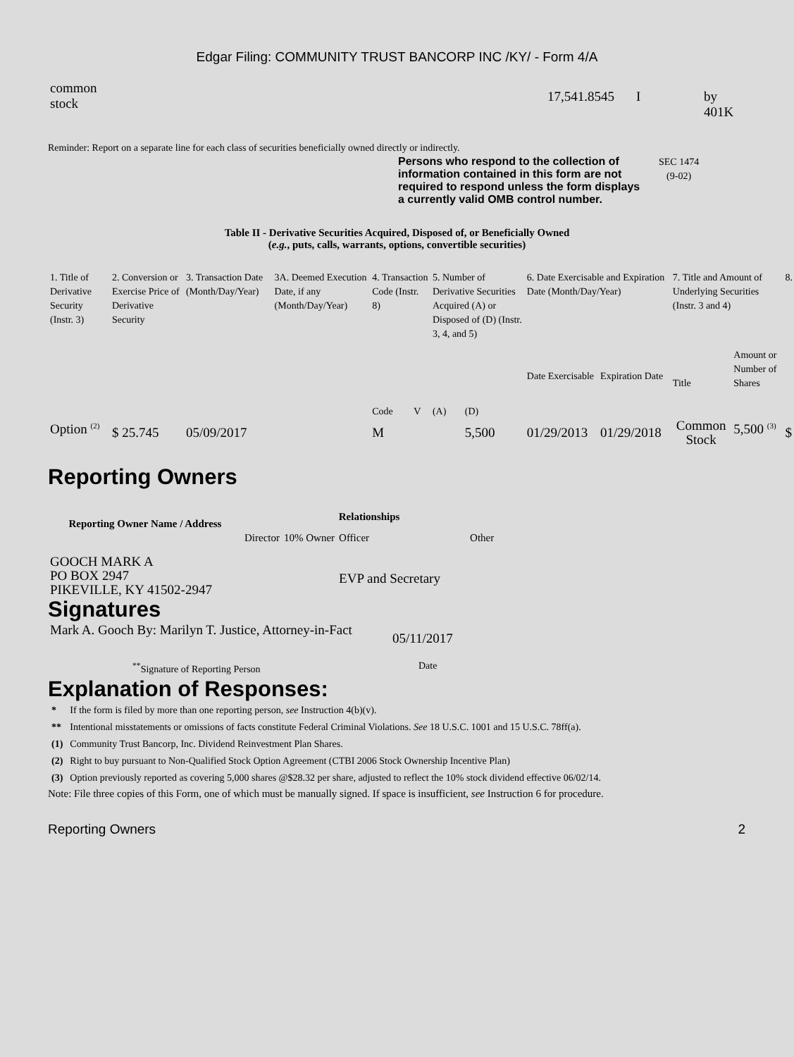Edgar Filing: COMMUNITY TRUST BANCORP INC /KY/ - Form 4/A
| common stock | 17,541.8545 | I | by 401K |
Reminder: Report on a separate line for each class of securities beneficially owned directly or indirectly.
Persons who respond to the collection of information contained in this form are not required to respond unless the form displays a currently valid OMB control number.
SEC 1474
(9-02)
Table II - Derivative Securities Acquired, Disposed of, or Beneficially Owned
(e.g., puts, calls, warrants, options, convertible securities)
| 1. Title of Derivative Security (Instr. 3) | 2. Conversion or Exercise Price of Derivative Security | 3. Transaction Date (Month/Day/Year) | 3A. Deemed Execution Date, if any (Month/Day/Year) | 4. Transaction Code (Instr. 8) | | 5. Number of Derivative Securities Acquired (A) or Disposed of (D) (Instr. 3, 4, and 5) | | 6. Date Exercisable and Expiration Date (Month/Day/Year) | | 7. Title and Amount of Underlying Securities (Instr. 3 and 4) | | 8. |
| --- | --- | --- | --- | --- | --- | --- | --- | --- | --- | --- | --- | --- |
| | | | | Code | V | (A) | (D) | Date Exercisable | Expiration Date | Title | Amount or Number of Shares | |
| Option <sup>(2)</sup> | $ 25.745 | 05/09/2017 | | M | | | 5,500 | 01/29/2013 | 01/29/2018 | Common Stock | 5,500 <sup>(3)</sup> | $ |
Reporting Owners
| Reporting Owner Name / Address | Relationships | | | |
| --- | --- | --- | --- | --- |
| | Director | 10% Owner | Officer | Other |
| GOOCH MARK A PO BOX 2947 PIKEVILLE, KY 41502-2947 | | | EVP and Secretary | |
Signatures
| Mark A. Gooch By: Marilyn T. Justice, Attorney-in-Fact | 05/11/2017 |
| <sup>**</sup> Signature of Reporting Person | Date |
Explanation of Responses:
| * | If the form is filed by more than one reporting person, see Instruction 4(b)(v). |
| ** | Intentional misstatements or omissions of facts constitute Federal Criminal Violations. See 18 U.S.C. 1001 and 15 U.S.C. 78ff(a). |
| (1) | Community Trust Bancorp, Inc. Dividend Reinvestment Plan Shares. |
| (2) | Right to buy pursuant to Non-Qualified Stock Option Agreement (CTBI 2006 Stock Ownership Incentive Plan) |
| (3) | Option previously reported as covering 5,000 shares @$28.32 per share, adjusted to reflect the 10% stock dividend effective 06/02/14. |
Note: File three copies of this Form, one of which must be manually signed. If space is insufficient, see Instruction 6 for procedure.
Reporting Owners 2